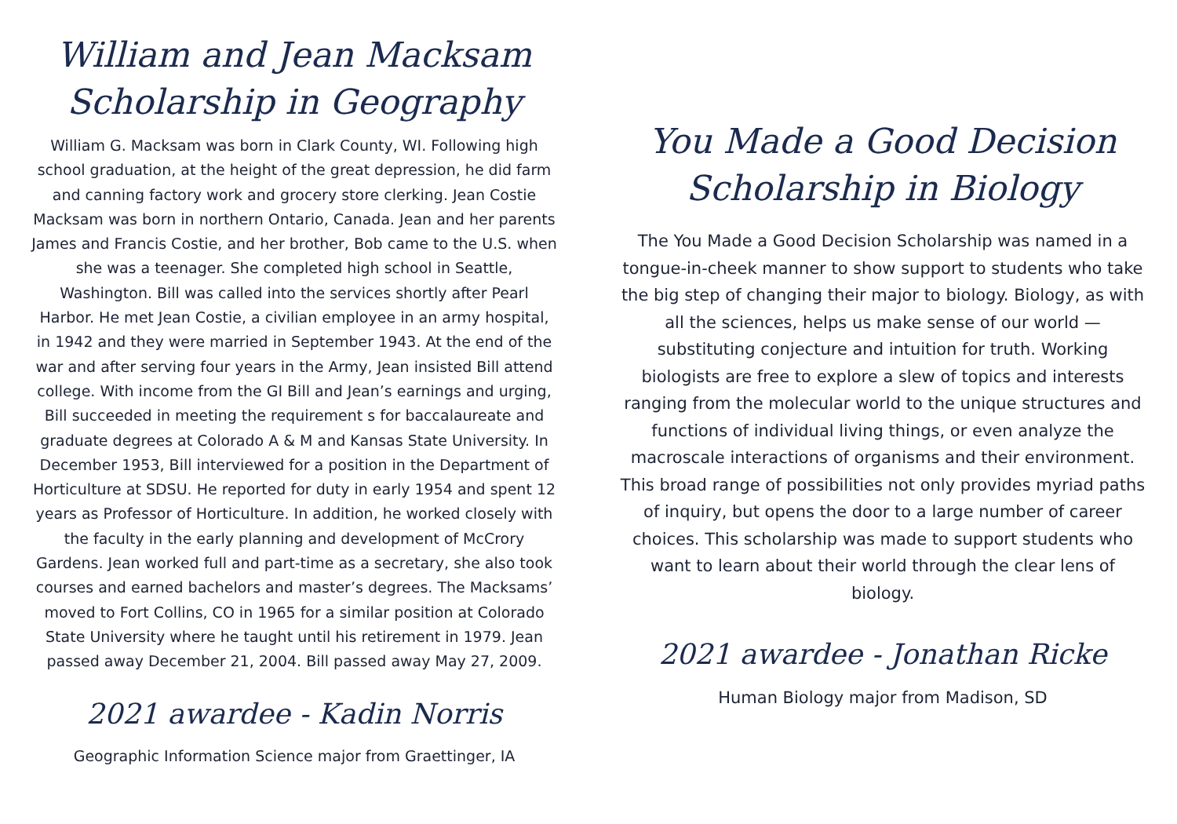William and Jean Macksam
Scholarship in Geography
William G. Macksam was born in Clark County, WI. Following high school graduation, at the height of the great depression, he did farm and canning factory work and grocery store clerking. Jean Costie Macksam was born in northern Ontario, Canada. Jean and her parents James and Francis Costie, and her brother, Bob came to the U.S. when she was a teenager. She completed high school in Seattle, Washington. Bill was called into the services shortly after Pearl Harbor. He met Jean Costie, a civilian employee in an army hospital, in 1942 and they were married in September 1943. At the end of the war and after serving four years in the Army, Jean insisted Bill attend college. With income from the GI Bill and Jean’s earnings and urging, Bill succeeded in meeting the requirement s for baccalaureate and graduate degrees at Colorado A & M and Kansas State University. In December 1953, Bill interviewed for a position in the Department of Horticulture at SDSU. He reported for duty in early 1954 and spent 12 years as Professor of Horticulture. In addition, he worked closely with the faculty in the early planning and development of McCrory Gardens. Jean worked full and part-time as a secretary, she also took courses and earned bachelors and master’s degrees. The Macksams’ moved to Fort Collins, CO in 1965 for a similar position at Colorado State University where he taught until his retirement in 1979. Jean passed away December 21, 2004. Bill passed away May 27, 2009.
2021 awardee - Kadin Norris
Geographic Information Science major from Graettinger, IA
You Made a Good Decision
Scholarship in Biology
The You Made a Good Decision Scholarship was named in a tongue-in-cheek manner to show support to students who take the big step of changing their major to biology. Biology, as with all the sciences, helps us make sense of our world — substituting conjecture and intuition for truth. Working biologists are free to explore a slew of topics and interests ranging from the molecular world to the unique structures and functions of individual living things, or even analyze the macroscale interactions of organisms and their environment. This broad range of possibilities not only provides myriad paths of inquiry, but opens the door to a large number of career choices. This scholarship was made to support students who want to learn about their world through the clear lens of biology.
2021 awardee - Jonathan Ricke
Human Biology major from Madison, SD